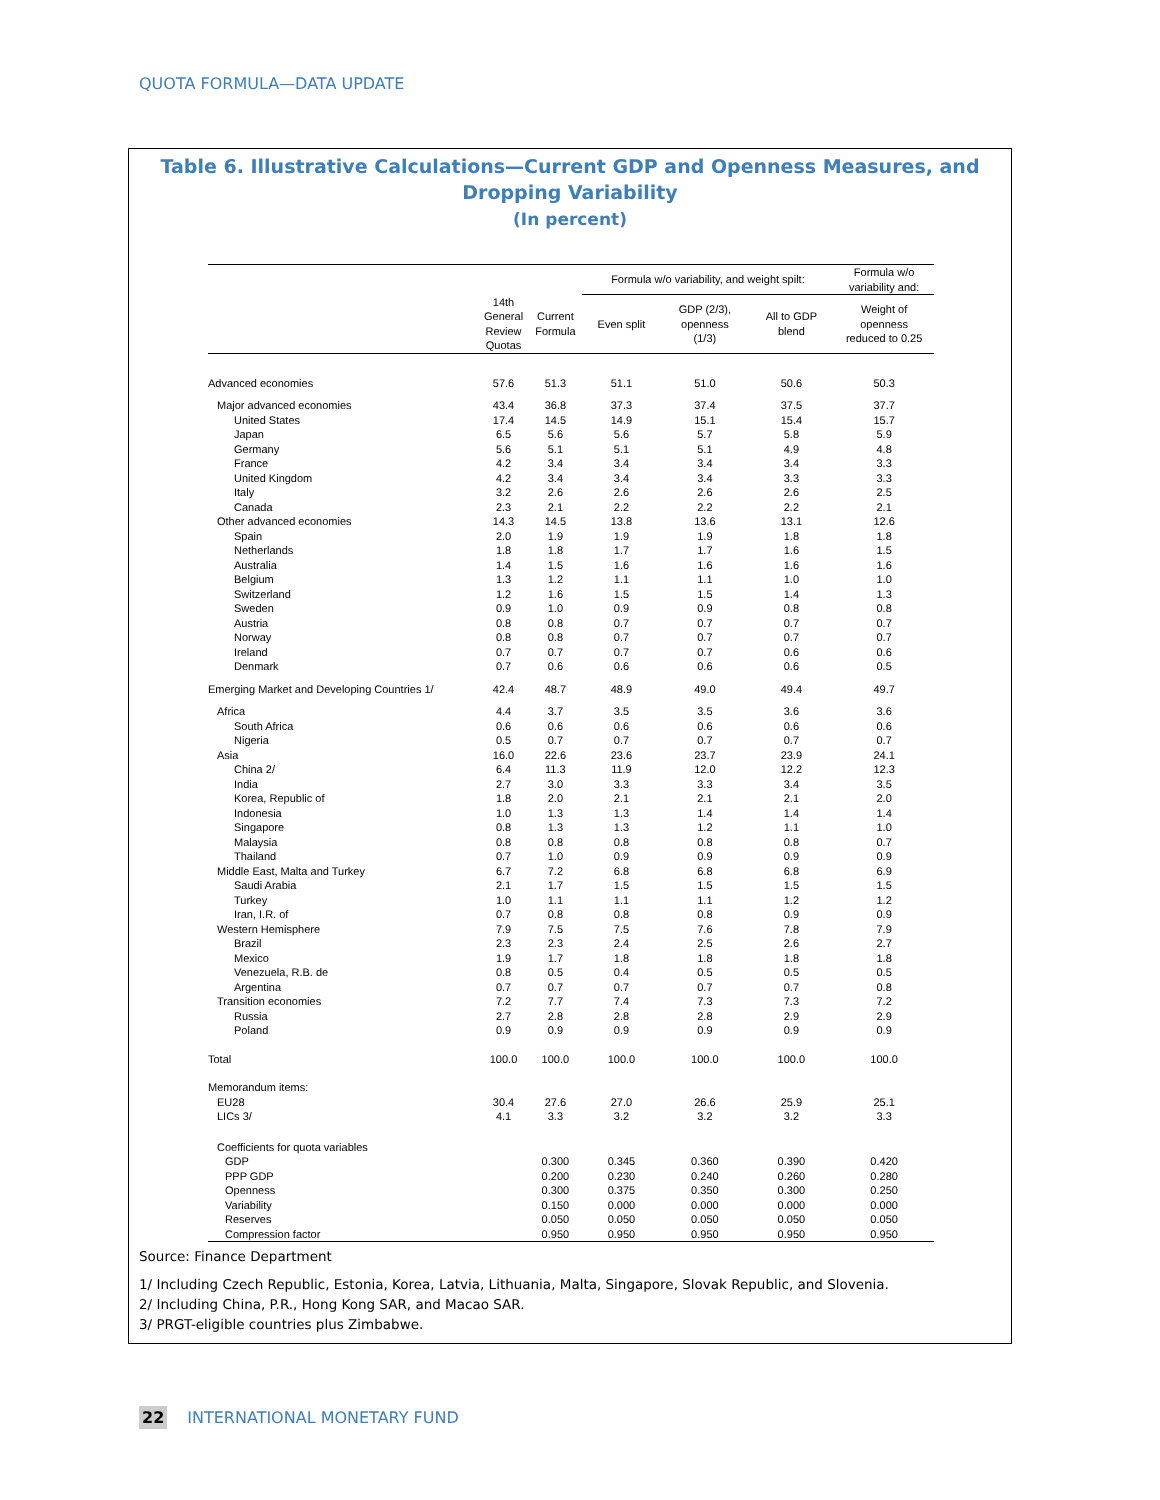QUOTA FORMULA—DATA UPDATE
Table 6. Illustrative Calculations—Current GDP and Openness Measures, and
Dropping Variability
(In percent)
| | | | Formula w/o variability, and weight spilt: | | | Formula w/o variability and: |
| --- | --- | --- | --- | --- | --- | --- |
| | 14th General Review Quotas | Current Formula | Even split | GDP (2/3), openness (1/3) | All to GDP blend | Weight of openness reduced to 0.25 |
| Advanced economies | 57.6 | 51.3 | 51.1 | 51.0 | 50.6 | 50.3 |
| Major advanced economies | 43.4 | 36.8 | 37.3 | 37.4 | 37.5 | 37.7 |
| United States | 17.4 | 14.5 | 14.9 | 15.1 | 15.4 | 15.7 |
| Japan | 6.5 | 5.6 | 5.6 | 5.7 | 5.8 | 5.9 |
| Germany | 5.6 | 5.1 | 5.1 | 5.1 | 4.9 | 4.8 |
| France | 4.2 | 3.4 | 3.4 | 3.4 | 3.4 | 3.3 |
| United Kingdom | 4.2 | 3.4 | 3.4 | 3.4 | 3.3 | 3.3 |
| Italy | 3.2 | 2.6 | 2.6 | 2.6 | 2.6 | 2.5 |
| Canada | 2.3 | 2.1 | 2.2 | 2.2 | 2.2 | 2.1 |
| Other advanced economies | 14.3 | 14.5 | 13.8 | 13.6 | 13.1 | 12.6 |
| Spain | 2.0 | 1.9 | 1.9 | 1.9 | 1.8 | 1.8 |
| Netherlands | 1.8 | 1.8 | 1.7 | 1.7 | 1.6 | 1.5 |
| Australia | 1.4 | 1.5 | 1.6 | 1.6 | 1.6 | 1.6 |
| Belgium | 1.3 | 1.2 | 1.1 | 1.1 | 1.0 | 1.0 |
| Switzerland | 1.2 | 1.6 | 1.5 | 1.5 | 1.4 | 1.3 |
| Sweden | 0.9 | 1.0 | 0.9 | 0.9 | 0.8 | 0.8 |
| Austria | 0.8 | 0.8 | 0.7 | 0.7 | 0.7 | 0.7 |
| Norway | 0.8 | 0.8 | 0.7 | 0.7 | 0.7 | 0.7 |
| Ireland | 0.7 | 0.7 | 0.7 | 0.7 | 0.6 | 0.6 |
| Denmark | 0.7 | 0.6 | 0.6 | 0.6 | 0.6 | 0.5 |
| Emerging Market and Developing Countries 1/ | 42.4 | 48.7 | 48.9 | 49.0 | 49.4 | 49.7 |
| Africa | 4.4 | 3.7 | 3.5 | 3.5 | 3.6 | 3.6 |
| South Africa | 0.6 | 0.6 | 0.6 | 0.6 | 0.6 | 0.6 |
| Nigeria | 0.5 | 0.7 | 0.7 | 0.7 | 0.7 | 0.7 |
| Asia | 16.0 | 22.6 | 23.6 | 23.7 | 23.9 | 24.1 |
| China 2/ | 6.4 | 11.3 | 11.9 | 12.0 | 12.2 | 12.3 |
| India | 2.7 | 3.0 | 3.3 | 3.3 | 3.4 | 3.5 |
| Korea, Republic of | 1.8 | 2.0 | 2.1 | 2.1 | 2.1 | 2.0 |
| Indonesia | 1.0 | 1.3 | 1.3 | 1.4 | 1.4 | 1.4 |
| Singapore | 0.8 | 1.3 | 1.3 | 1.2 | 1.1 | 1.0 |
| Malaysia | 0.8 | 0.8 | 0.8 | 0.8 | 0.8 | 0.7 |
| Thailand | 0.7 | 1.0 | 0.9 | 0.9 | 0.9 | 0.9 |
| Middle East, Malta and Turkey | 6.7 | 7.2 | 6.8 | 6.8 | 6.8 | 6.9 |
| Saudi Arabia | 2.1 | 1.7 | 1.5 | 1.5 | 1.5 | 1.5 |
| Turkey | 1.0 | 1.1 | 1.1 | 1.1 | 1.2 | 1.2 |
| Iran, I.R. of | 0.7 | 0.8 | 0.8 | 0.8 | 0.9 | 0.9 |
| Western Hemisphere | 7.9 | 7.5 | 7.5 | 7.6 | 7.8 | 7.9 |
| Brazil | 2.3 | 2.3 | 2.4 | 2.5 | 2.6 | 2.7 |
| Mexico | 1.9 | 1.7 | 1.8 | 1.8 | 1.8 | 1.8 |
| Venezuela, R.B. de | 0.8 | 0.5 | 0.4 | 0.5 | 0.5 | 0.5 |
| Argentina | 0.7 | 0.7 | 0.7 | 0.7 | 0.7 | 0.8 |
| Transition economies | 7.2 | 7.7 | 7.4 | 7.3 | 7.3 | 7.2 |
| Russia | 2.7 | 2.8 | 2.8 | 2.8 | 2.9 | 2.9 |
| Poland | 0.9 | 0.9 | 0.9 | 0.9 | 0.9 | 0.9 |
| Total | 100.0 | 100.0 | 100.0 | 100.0 | 100.0 | 100.0 |
| Memorandum items: | | | | | | |
| EU28 | 30.4 | 27.6 | 27.0 | 26.6 | 25.9 | 25.1 |
| LICs 3/ | 4.1 | 3.3 | 3.2 | 3.2 | 3.2 | 3.3 |
| Coefficients for quota variables | | | | | | |
| GDP | | 0.300 | 0.345 | 0.360 | 0.390 | 0.420 |
| PPP GDP | | 0.200 | 0.230 | 0.240 | 0.260 | 0.280 |
| Openness | | 0.300 | 0.375 | 0.350 | 0.300 | 0.250 |
| Variability | | 0.150 | 0.000 | 0.000 | 0.000 | 0.000 |
| Reserves | | 0.050 | 0.050 | 0.050 | 0.050 | 0.050 |
| Compression factor | | 0.950 | 0.950 | 0.950 | 0.950 | 0.950 |
Source: Finance Department
1/ Including Czech Republic, Estonia, Korea, Latvia, Lithuania, Malta, Singapore, Slovak Republic, and Slovenia.
2/ Including China, P.R., Hong Kong SAR, and Macao SAR.
3/ PRGT-eligible countries plus Zimbabwe.
22 INTERNATIONAL MONETARY FUND